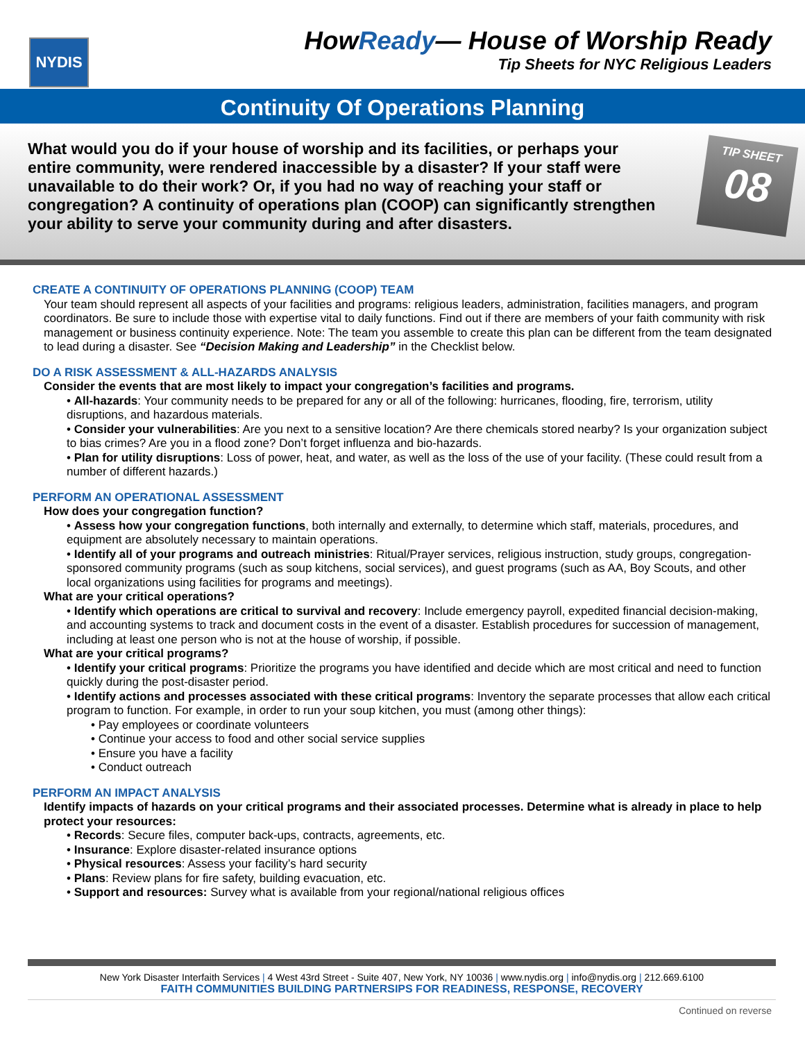NYDIS
HowReady— House of Worship Ready
Tip Sheets for NYC Religious Leaders
Continuity Of Operations Planning
What would you do if your house of worship and its facilities, or perhaps your entire community, were rendered inaccessible by a disaster? If your staff were unavailable to do their work? Or, if you had no way of reaching your staff or congregation? A continuity of operations plan (COOP) can significantly strengthen your ability to serve your community during and after disasters.
TIP SHEET
08
CREATE A CONTINUITY OF OPERATIONS PLANNING (COOP) TEAM
Your team should represent all aspects of your facilities and programs: religious leaders, administration, facilities managers, and program coordinators. Be sure to include those with expertise vital to daily functions. Find out if there are members of your faith community with risk management or business continuity experience. Note: The team you assemble to create this plan can be different from the team designated to lead during a disaster. See “Decision Making and Leadership” in the Checklist below.
DO A RISK ASSESSMENT & ALL-HAZARDS ANALYSIS
Consider the events that are most likely to impact your congregation’s facilities and programs.
• All-hazards: Your community needs to be prepared for any or all of the following: hurricanes, flooding, fire, terrorism, utility disruptions, and hazardous materials.
• Consider your vulnerabilities: Are you next to a sensitive location? Are there chemicals stored nearby? Is your organization subject to bias crimes? Are you in a flood zone? Don’t forget influenza and bio-hazards.
• Plan for utility disruptions: Loss of power, heat, and water, as well as the loss of the use of your facility. (These could result from a number of different hazards.)
PERFORM AN OPERATIONAL ASSESSMENT
How does your congregation function?
• Assess how your congregation functions, both internally and externally, to determine which staff, materials, procedures, and equipment are absolutely necessary to maintain operations.
• Identify all of your programs and outreach ministries: Ritual/Prayer services, religious instruction, study groups, congregation-sponsored community programs (such as soup kitchens, social services), and guest programs (such as AA, Boy Scouts, and other local organizations using facilities for programs and meetings).
What are your critical operations?
• Identify which operations are critical to survival and recovery: Include emergency payroll, expedited financial decision-making, and accounting systems to track and document costs in the event of a disaster. Establish procedures for succession of management, including at least one person who is not at the house of worship, if possible.
What are your critical programs?
• Identify your critical programs: Prioritize the programs you have identified and decide which are most critical and need to function quickly during the post-disaster period.
• Identify actions and processes associated with these critical programs: Inventory the separate processes that allow each critical program to function. For example, in order to run your soup kitchen, you must (among other things):
• Pay employees or coordinate volunteers
• Continue your access to food and other social service supplies
• Ensure you have a facility
• Conduct outreach
PERFORM AN IMPACT ANALYSIS
Identify impacts of hazards on your critical programs and their associated processes. Determine what is already in place to help protect your resources:
• Records: Secure files, computer back-ups, contracts, agreements, etc.
• Insurance: Explore disaster-related insurance options
• Physical resources: Assess your facility’s hard security
• Plans: Review plans for fire safety, building evacuation, etc.
• Support and resources: Survey what is available from your regional/national religious offices
New York Disaster Interfaith Services | 4 West 43rd Street - Suite 407, New York, NY 10036 | www.nydis.org | info@nydis.org | 212.669.6100
FAITH COMMUNITIES BUILDING PARTNERSIPS FOR READINESS, RESPONSE, RECOVERY
Continued on reverse